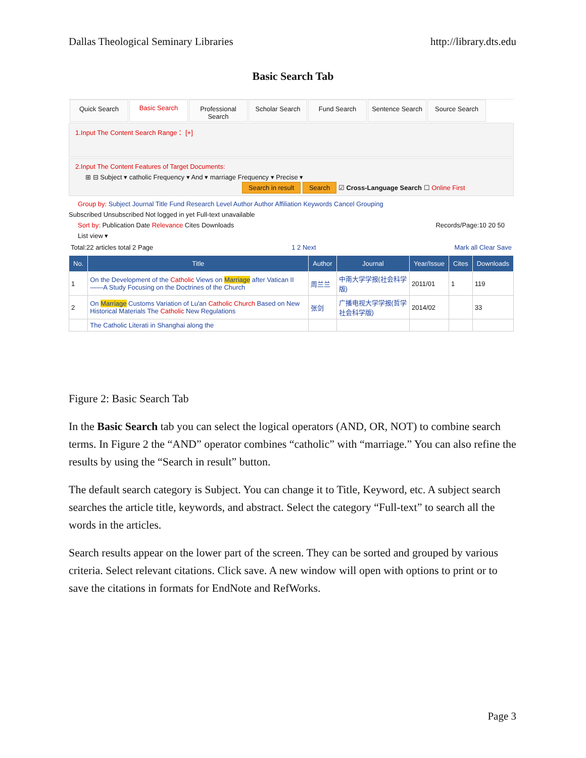Dallas Theological Seminary Libraries http://library.dts.edu
Basic Search Tab
Quick Search Basic Search Professional Search
Scholar Search Fund Search Sentence Search
Source Search
1.Input The Content Search Range： [+]
2.Input The Content Features of Target Documents:
⊞ ⊟ Subject ▾ catholic Frequency ▾ And ▾ marriage Frequency ▾ Precise ▾
Search in result Search ☑ Cross-Language Search ☐ Online First
Group by: Subject Journal Title Fund Research Level Author Author Affiliation Keywords Cancel Grouping
Subscribed Unsubscribed Not logged in yet Full-text unavailable
Sort by: Publication Date Relevance Cites Downloads Records/Page:10 20 50
List view ▾
Total:22 articles total 2 Page 1 2 Next Mark all Clear Save
| No. | Title | Author | Journal | Year/Issue | Cites | Downloads |
| --- | --- | --- | --- | --- | --- | --- |
| 1 | On the Development of the Catholic Views on Marriage after Vatican II——A Study Focusing on the Doctrines of the Church | 周兰兰 | 中南大学学报(社会科学版) | 2011/01 | 1 | 119 |
| 2 | On Marriage Customs Variation of Lu'an Catholic Church Based on New Historical Materials The Catholic New Regulations | 张剑 | 广播电视大学学报(哲学社会科学版) | 2014/02 | | 33 |
| | The Catholic Literati in Shanghai along the | | | | | |
Figure 2: Basic Search Tab
In the Basic Search tab you can select the logical operators (AND, OR, NOT) to combine search terms. In Figure 2 the “AND” operator combines “catholic” with “marriage.” You can also refine the results by using the “Search in result” button.
The default search category is Subject. You can change it to Title, Keyword, etc. A subject search searches the article title, keywords, and abstract. Select the category “Full-text” to search all the words in the articles.
Search results appear on the lower part of the screen. They can be sorted and grouped by various criteria. Select relevant citations. Click save. A new window will open with options to print or to save the citations in formats for EndNote and RefWorks.
Page 3